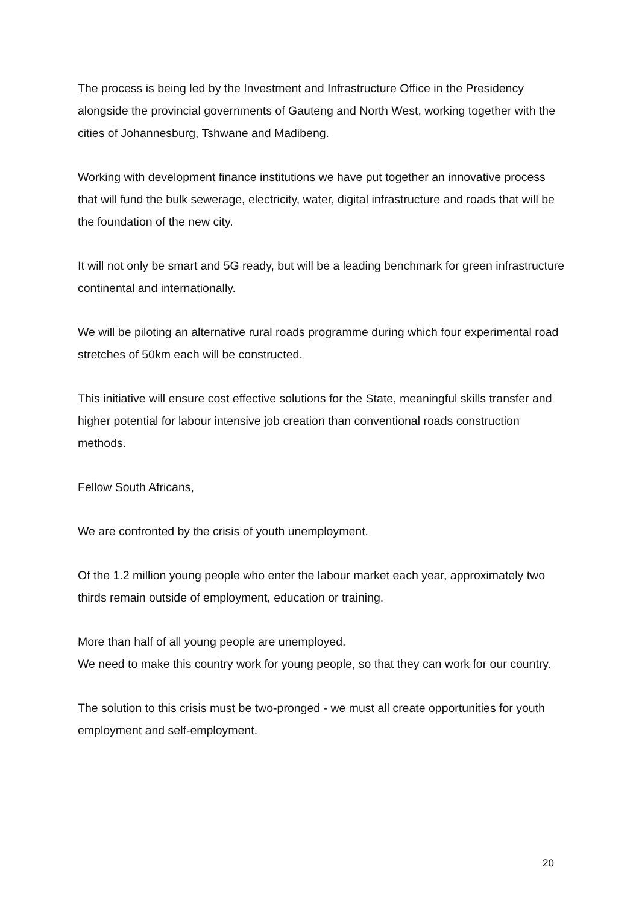The process is being led by the Investment and Infrastructure Office in the Presidency alongside the provincial governments of Gauteng and North West, working together with the cities of Johannesburg, Tshwane and Madibeng.
Working with development finance institutions we have put together an innovative process that will fund the bulk sewerage, electricity, water, digital infrastructure and roads that will be the foundation of the new city.
It will not only be smart and 5G ready, but will be a leading benchmark for green infrastructure continental and internationally.
We will be piloting an alternative rural roads programme during which four experimental road stretches of 50km each will be constructed.
This initiative will ensure cost effective solutions for the State, meaningful skills transfer and higher potential for labour intensive job creation than conventional roads construction methods.
Fellow South Africans,
We are confronted by the crisis of youth unemployment.
Of the 1.2 million young people who enter the labour market each year, approximately two thirds remain outside of employment, education or training.
More than half of all young people are unemployed.
We need to make this country work for young people, so that they can work for our country.
The solution to this crisis must be two-pronged - we must all create opportunities for youth employment and self-employment.
20